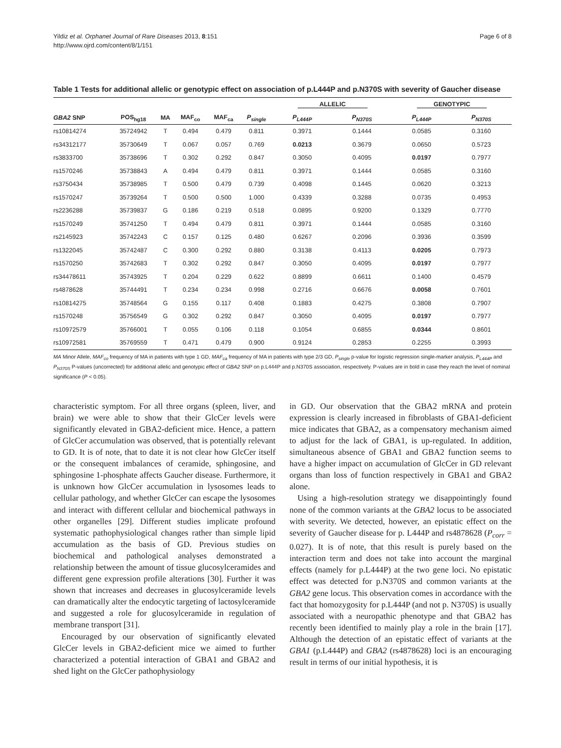Yildiz et al. Orphanet Journal of Rare Diseases 2013, 8:151
http://www.ojrd.com/content/8/1/151
Page 6 of 8
Table 1 Tests for additional allelic or genotypic effect on association of p.L444P and p.N370S with severity of Gaucher disease
| | | | | | | ALLELIC | | GENOTYPIC | |
| --- | --- | --- | --- | --- | --- | --- | --- | --- | --- |
| GBA2 SNP | POS<sub>hg18</sub> | MA | MAF<sub>co</sub> | MAF<sub>ca</sub> | P<sub>single</sub> | P<sub>L444P</sub> | P<sub>N370S</sub> | P<sub>L444P</sub> | P<sub>N370S</sub> |
| rs10814274 | 35724942 | T | 0.494 | 0.479 | 0.811 | 0.3971 | 0.1444 | 0.0585 | 0.3160 |
| rs34312177 | 35730649 | T | 0.067 | 0.057 | 0.769 | 0.0213 | 0.3679 | 0.0650 | 0.5723 |
| rs3833700 | 35738696 | T | 0.302 | 0.292 | 0.847 | 0.3050 | 0.4095 | 0.0197 | 0.7977 |
| rs1570246 | 35738843 | A | 0.494 | 0.479 | 0.811 | 0.3971 | 0.1444 | 0.0585 | 0.3160 |
| rs3750434 | 35738985 | T | 0.500 | 0.479 | 0.739 | 0.4098 | 0.1445 | 0.0620 | 0.3213 |
| rs1570247 | 35739264 | T | 0.500 | 0.500 | 1.000 | 0.4339 | 0.3288 | 0.0735 | 0.4953 |
| rs2236288 | 35739837 | G | 0.186 | 0.219 | 0.518 | 0.0895 | 0.9200 | 0.1329 | 0.7770 |
| rs1570249 | 35741250 | T | 0.494 | 0.479 | 0.811 | 0.3971 | 0.1444 | 0.0585 | 0.3160 |
| rs2145923 | 35742243 | C | 0.157 | 0.125 | 0.480 | 0.6267 | 0.2096 | 0.3936 | 0.3599 |
| rs1322045 | 35742487 | C | 0.300 | 0.292 | 0.880 | 0.3138 | 0.4113 | 0.0205 | 0.7973 |
| rs1570250 | 35742683 | T | 0.302 | 0.292 | 0.847 | 0.3050 | 0.4095 | 0.0197 | 0.7977 |
| rs34478611 | 35743925 | T | 0.204 | 0.229 | 0.622 | 0.8899 | 0.6611 | 0.1400 | 0.4579 |
| rs4878628 | 35744491 | T | 0.234 | 0.234 | 0.998 | 0.2716 | 0.6676 | 0.0058 | 0.7601 |
| rs10814275 | 35748564 | G | 0.155 | 0.117 | 0.408 | 0.1883 | 0.4275 | 0.3808 | 0.7907 |
| rs1570248 | 35756549 | G | 0.302 | 0.292 | 0.847 | 0.3050 | 0.4095 | 0.0197 | 0.7977 |
| rs10972579 | 35766001 | T | 0.055 | 0.106 | 0.118 | 0.1054 | 0.6855 | 0.0344 | 0.8601 |
| rs10972581 | 35769559 | T | 0.471 | 0.479 | 0.900 | 0.9124 | 0.2853 | 0.2255 | 0.3993 |
MA Minor Allele, MAF<sub>co</sub> frequency of MA in patients with type 1 GD, MAF<sub>ca</sub> frequency of MA in patients with type 2/3 GD, P<sub>single</sub> p-value for logistic regression single-marker analysis, P<sub>L444P</sub> and P<sub>N370S</sub> P-values (uncorrected) for additional allelic and genotypic effect of GBA2 SNP on p.L444P and p.N370S association, respectively. P-values are in bold in case they reach the level of nominal significance (P < 0.05).
characteristic symptom. For all three organs (spleen, liver, and brain) we were able to show that their GlcCer levels were significantly elevated in GBA2-deficient mice. Hence, a pattern of GlcCer accumulation was observed, that is potentially relevant to GD. It is of note, that to date it is not clear how GlcCer itself or the consequent imbalances of ceramide, sphingosine, and sphingosine 1-phosphate affects Gaucher disease. Furthermore, it is unknown how GlcCer accumulation in lysosomes leads to cellular pathology, and whether GlcCer can escape the lysosomes and interact with different cellular and biochemical pathways in other organelles [29]. Different studies implicate profound systematic pathophysiological changes rather than simple lipid accumulation as the basis of GD. Previous studies on biochemical and pathological analyses demonstrated a relationship between the amount of tissue glucosylceramides and different gene expression profile alterations [30]. Further it was shown that increases and decreases in glucosylceramide levels can dramatically alter the endocytic targeting of lactosylceramide and suggested a role for glucosylceramide in regulation of membrane transport [31].
Encouraged by our observation of significantly elevated GlcCer levels in GBA2-deficient mice we aimed to further characterized a potential interaction of GBA1 and GBA2 and shed light on the GlcCer pathophysiology
in GD. Our observation that the GBA2 mRNA and protein expression is clearly increased in fibroblasts of GBA1-deficient mice indicates that GBA2, as a compensatory mechanism aimed to adjust for the lack of GBA1, is up-regulated. In addition, simultaneous absence of GBA1 and GBA2 function seems to have a higher impact on accumulation of GlcCer in GD relevant organs than loss of function respectively in GBA1 and GBA2 alone.
Using a high-resolution strategy we disappointingly found none of the common variants at the GBA2 locus to be associated with severity. We detected, however, an epistatic effect on the severity of Gaucher disease for p. L444P and rs4878628 (P<sub>corr</sub> = 0.027). It is of note, that this result is purely based on the interaction term and does not take into account the marginal effects (namely for p.L444P) at the two gene loci. No epistatic effect was detected for p.N370S and common variants at the GBA2 gene locus. This observation comes in accordance with the fact that homozygosity for p.L444P (and not p. N370S) is usually associated with a neuropathic phenotype and that GBA2 has recently been identified to mainly play a role in the brain [17]. Although the detection of an epistatic effect of variants at the GBA1 (p.L444P) and GBA2 (rs4878628) loci is an encouraging result in terms of our initial hypothesis, it is